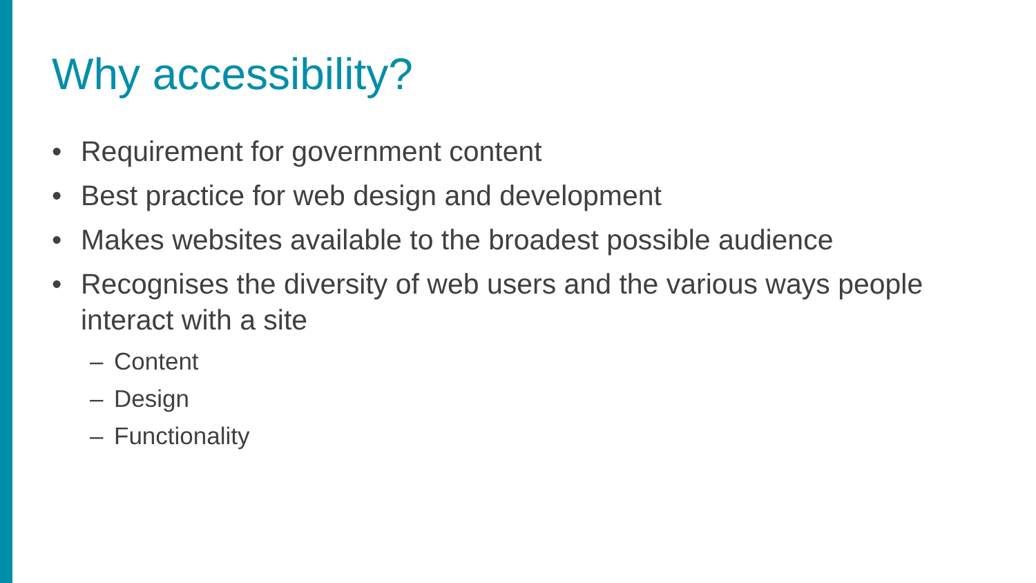Why accessibility?
• Requirement for government content
• Best practice for web design and development
• Makes websites available to the broadest possible audience
• Recognises the diversity of web users and the various ways people interact with a site
– Content
– Design
– Functionality